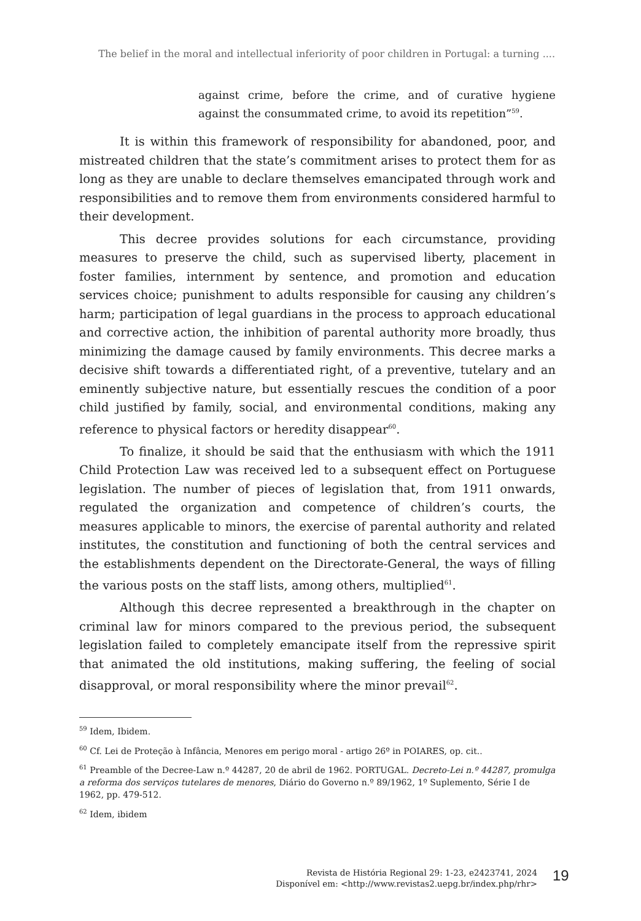The belief in the moral and intellectual inferiority of poor children in Portugal: a turning ....
against crime, before the crime, and of curative hygiene against the consummated crime, to avoid its repetition”<sup>59</sup>.
It is within this framework of responsibility for abandoned, poor, and mistreated children that the state’s commitment arises to protect them for as long as they are unable to declare themselves emancipated through work and responsibilities and to remove them from environments considered harmful to their development.
This decree provides solutions for each circumstance, providing measures to preserve the child, such as supervised liberty, placement in foster families, internment by sentence, and promotion and education services choice; punishment to adults responsible for causing any children’s harm; participation of legal guardians in the process to approach educational and corrective action, the inhibition of parental authority more broadly, thus minimizing the damage caused by family environments. This decree marks a decisive shift towards a differentiated right, of a preventive, tutelary and an eminently subjective nature, but essentially rescues the condition of a poor child justified by family, social, and environmental conditions, making any reference to physical factors or heredity disappear<sup>60</sup>.
To finalize, it should be said that the enthusiasm with which the 1911 Child Protection Law was received led to a subsequent effect on Portuguese legislation. The number of pieces of legislation that, from 1911 onwards, regulated the organization and competence of children’s courts, the measures applicable to minors, the exercise of parental authority and related institutes, the constitution and functioning of both the central services and the establishments dependent on the Directorate-General, the ways of filling the various posts on the staff lists, among others, multiplied<sup>61</sup>.
Although this decree represented a breakthrough in the chapter on criminal law for minors compared to the previous period, the subsequent legislation failed to completely emancipate itself from the repressive spirit that animated the old institutions, making suffering, the feeling of social disapproval, or moral responsibility where the minor prevail<sup>62</sup>.
<sup>59</sup> Idem, Ibidem.
<sup>60</sup> Cf. Lei de Proteção à Infância, Menores em perigo moral - artigo 26º in POIARES, op. cit..
<sup>61</sup> Preamble of the Decree-Law n.º 44287, 20 de abril de 1962. PORTUGAL. Decreto-Lei n.º 44287, promulga a reforma dos serviços tutelares de menores, Diário do Governo n.º 89/1962, 1º Suplemento, Série I de 1962, pp. 479-512.
<sup>62</sup> Idem, ibidem
Revista de História Regional 29: 1-23, e2423741, 2024
Disponível em: <http://www.revistas2.uepg.br/index.php/rhr>
19